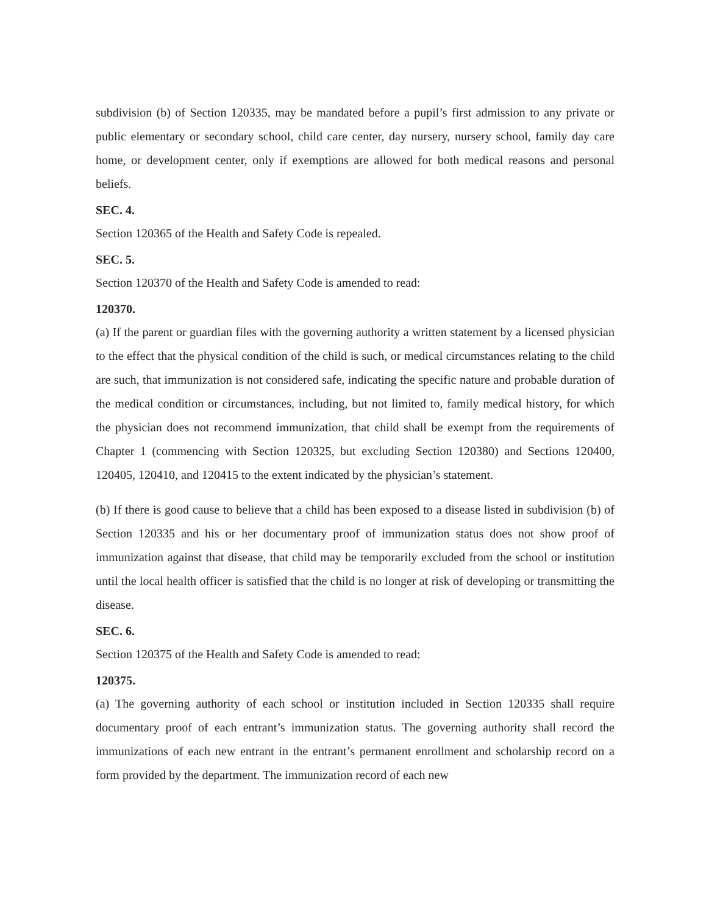subdivision (b) of Section 120335, may be mandated before a pupil’s first admission to any private or public elementary or secondary school, child care center, day nursery, nursery school, family day care home, or development center, only if exemptions are allowed for both medical reasons and personal beliefs.
SEC. 4.
Section 120365 of the Health and Safety Code is repealed.
SEC. 5.
Section 120370 of the Health and Safety Code is amended to read:
120370.
(a) If the parent or guardian files with the governing authority a written statement by a licensed physician to the effect that the physical condition of the child is such, or medical circumstances relating to the child are such, that immunization is not considered safe, indicating the specific nature and probable duration of the medical condition or circumstances, including, but not limited to, family medical history, for which the physician does not recommend immunization, that child shall be exempt from the requirements of Chapter 1 (commencing with Section 120325, but excluding Section 120380) and Sections 120400, 120405, 120410, and 120415 to the extent indicated by the physician’s statement.
(b) If there is good cause to believe that a child has been exposed to a disease listed in subdivision (b) of Section 120335 and his or her documentary proof of immunization status does not show proof of immunization against that disease, that child may be temporarily excluded from the school or institution until the local health officer is satisfied that the child is no longer at risk of developing or transmitting the disease.
SEC. 6.
Section 120375 of the Health and Safety Code is amended to read:
120375.
(a) The governing authority of each school or institution included in Section 120335 shall require documentary proof of each entrant’s immunization status. The governing authority shall record the immunizations of each new entrant in the entrant’s permanent enrollment and scholarship record on a form provided by the department. The immunization record of each new